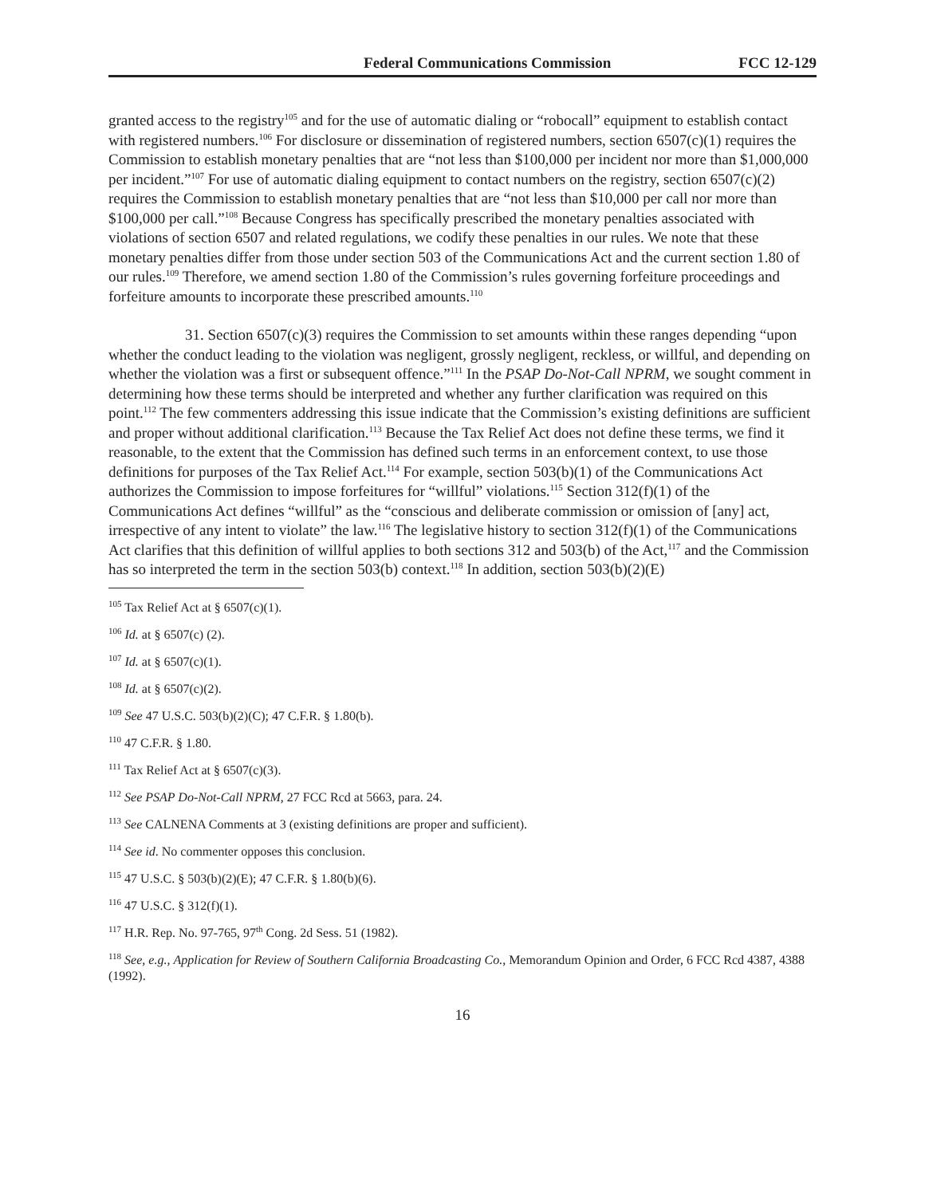Federal Communications Commission FCC 12-129
granted access to the registry<sup>105</sup> and for the use of automatic dialing or “robocall” equipment to establish contact with registered numbers.<sup>106</sup> For disclosure or dissemination of registered numbers, section 6507(c)(1) requires the Commission to establish monetary penalties that are “not less than $100,000 per incident nor more than $1,000,000 per incident.”<sup>107</sup> For use of automatic dialing equipment to contact numbers on the registry, section 6507(c)(2) requires the Commission to establish monetary penalties that are “not less than $10,000 per call nor more than $100,000 per call.”<sup>108</sup> Because Congress has specifically prescribed the monetary penalties associated with violations of section 6507 and related regulations, we codify these penalties in our rules. We note that these monetary penalties differ from those under section 503 of the Communications Act and the current section 1.80 of our rules.<sup>109</sup> Therefore, we amend section 1.80 of the Commission’s rules governing forfeiture proceedings and forfeiture amounts to incorporate these prescribed amounts.<sup>110</sup>
31. Section 6507(c)(3) requires the Commission to set amounts within these ranges depending “upon whether the conduct leading to the violation was negligent, grossly negligent, reckless, or willful, and depending on whether the violation was a first or subsequent offence.”<sup>111</sup> In the PSAP Do-Not-Call NPRM, we sought comment in determining how these terms should be interpreted and whether any further clarification was required on this point.<sup>112</sup> The few commenters addressing this issue indicate that the Commission’s existing definitions are sufficient and proper without additional clarification.<sup>113</sup> Because the Tax Relief Act does not define these terms, we find it reasonable, to the extent that the Commission has defined such terms in an enforcement context, to use those definitions for purposes of the Tax Relief Act.<sup>114</sup> For example, section 503(b)(1) of the Communications Act authorizes the Commission to impose forfeitures for “willful” violations.<sup>115</sup> Section 312(f)(1) of the Communications Act defines “willful” as the “conscious and deliberate commission or omission of [any] act, irrespective of any intent to violate” the law.<sup>116</sup> The legislative history to section 312(f)(1) of the Communications Act clarifies that this definition of willful applies to both sections 312 and 503(b) of the Act,<sup>117</sup> and the Commission has so interpreted the term in the section 503(b) context.<sup>118</sup> In addition, section 503(b)(2)(E)
<sup>105</sup> Tax Relief Act at § 6507(c)(1).
<sup>106</sup> Id. at § 6507(c) (2).
<sup>107</sup> Id. at § 6507(c)(1).
<sup>108</sup> Id. at § 6507(c)(2).
<sup>109</sup> See 47 U.S.C. 503(b)(2)(C); 47 C.F.R. § 1.80(b).
<sup>110</sup> 47 C.F.R. § 1.80.
<sup>111</sup> Tax Relief Act at § 6507(c)(3).
<sup>112</sup> See PSAP Do-Not-Call NPRM, 27 FCC Rcd at 5663, para. 24.
<sup>113</sup> See CALNENA Comments at 3 (existing definitions are proper and sufficient).
<sup>114</sup> See id. No commenter opposes this conclusion.
<sup>115</sup> 47 U.S.C. § 503(b)(2)(E); 47 C.F.R. § 1.80(b)(6).
<sup>116</sup> 47 U.S.C. § 312(f)(1).
<sup>117</sup> H.R. Rep. No. 97-765, 97<sup>th</sup> Cong. 2d Sess. 51 (1982).
<sup>118</sup> See, e.g., Application for Review of Southern California Broadcasting Co., Memorandum Opinion and Order, 6 FCC Rcd 4387, 4388 (1992).
16